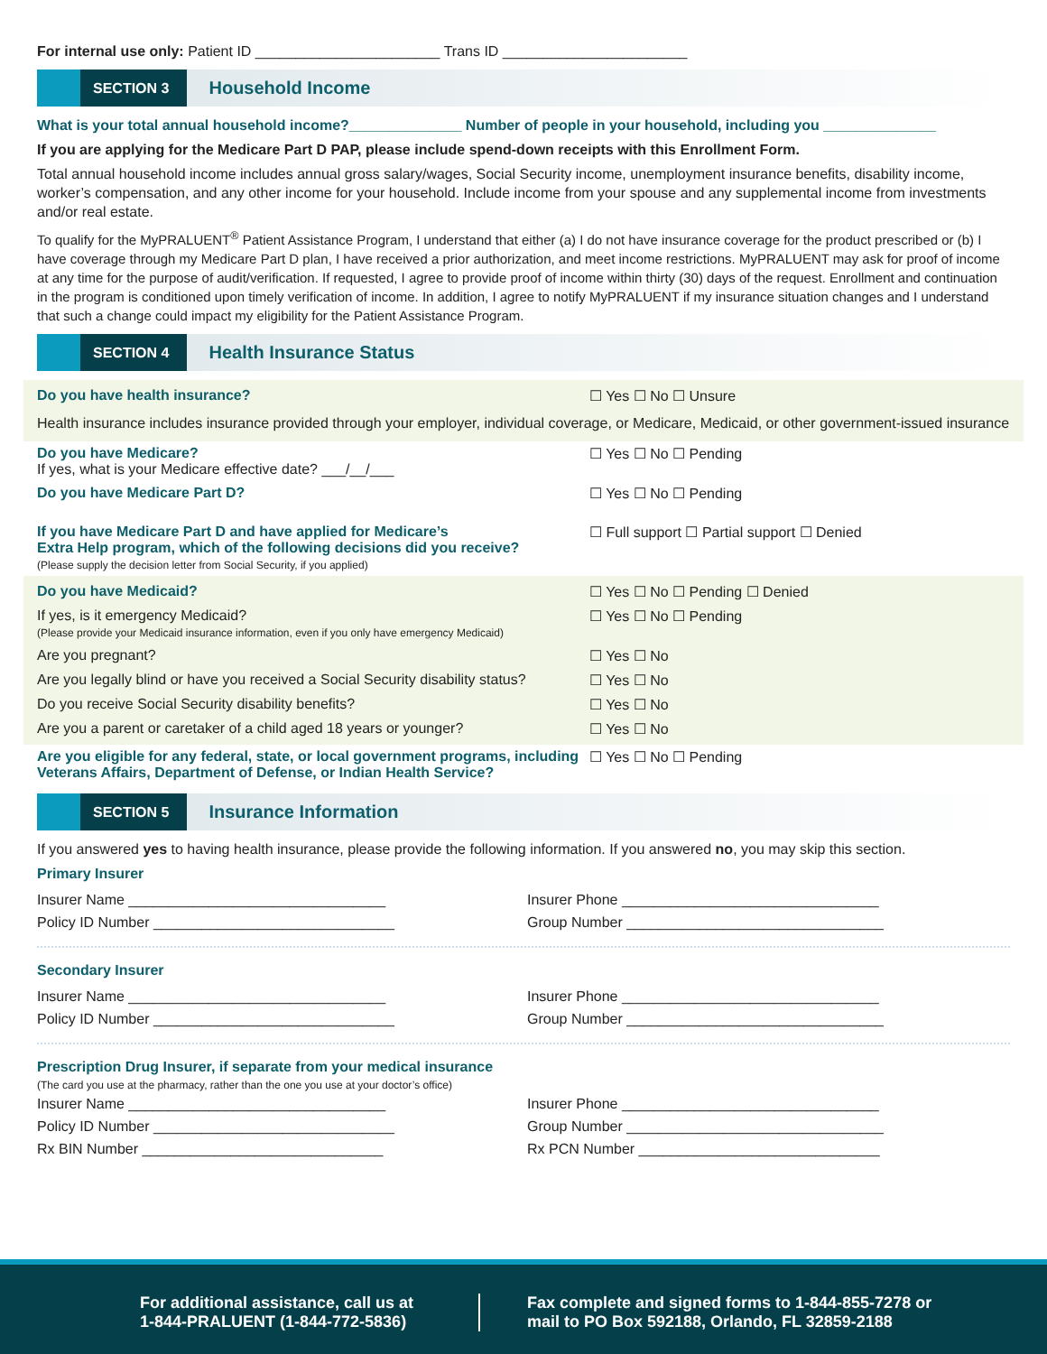For internal use only: Patient ID _______________________ Trans ID _______________________
SECTION 3
Household Income
What is your total annual household income?______________ Number of people in your household, including you ______________
If you are applying for the Medicare Part D PAP, please include spend-down receipts with this Enrollment Form.
Total annual household income includes annual gross salary/wages, Social Security income, unemployment insurance benefits, disability income, worker’s compensation, and any other income for your household. Include income from your spouse and any supplemental income from investments and/or real estate.
To qualify for the MyPRALUENT<sup>®</sup> Patient Assistance Program, I understand that either (a) I do not have insurance coverage for the product prescribed or (b) I have coverage through my Medicare Part D plan, I have received a prior authorization, and meet income restrictions. MyPRALUENT may ask for proof of income at any time for the purpose of audit/verification. If requested, I agree to provide proof of income within thirty (30) days of the request. Enrollment and continuation in the program is conditioned upon timely verification of income. In addition, I agree to notify MyPRALUENT if my insurance situation changes and I understand that such a change could impact my eligibility for the Patient Assistance Program.
SECTION 4
Health Insurance Status
Do you have health insurance? ☐ Yes ☐ No ☐ Unsure
Health insurance includes insurance provided through your employer, individual coverage, or Medicare, Medicaid, or other government-issued insurance
Do you have Medicare?
If yes, what is your Medicare effective date? ___/__/___
☐ Yes ☐ No ☐ Pending
Do you have Medicare Part D? ☐ Yes ☐ No ☐ Pending
If you have Medicare Part D and have applied for Medicare’s
Extra Help program, which of the following decisions did you receive?
(Please supply the decision letter from Social Security, if you applied)
☐ Full support ☐ Partial support ☐ Denied
Do you have Medicaid? ☐ Yes ☐ No ☐ Pending ☐ Denied
If yes, is it emergency Medicaid?
(Please provide your Medicaid insurance information, even if you only have emergency Medicaid)
☐ Yes ☐ No ☐ Pending
Are you pregnant? ☐ Yes ☐ No
Are you legally blind or have you received a Social Security disability status?
☐ Yes ☐ No
Do you receive Social Security disability benefits? ☐ Yes ☐ No
Are you a parent or caretaker of a child aged 18 years or younger?
☐ Yes ☐ No
Are you eligible for any federal, state, or local government programs, including Veterans Affairs, Department of Defense, or Indian Health Service?
☐ Yes ☐ No ☐ Pending
SECTION 5
Insurance Information
If you answered yes to having health insurance, please provide the following information. If you answered no, you may skip this section.
Primary Insurer
Insurer Name ________________________________
Insurer Phone ________________________________
Policy ID Number ______________________________
Group Number ________________________________
Secondary Insurer
Insurer Name ________________________________
Insurer Phone ________________________________
Policy ID Number ______________________________
Group Number ________________________________
Prescription Drug Insurer, if separate from your medical insurance
(The card you use at the pharmacy, rather than the one you use at your doctor’s office)
Insurer Name ________________________________
Insurer Phone ________________________________
Policy ID Number ______________________________
Group Number ________________________________
Rx BIN Number ______________________________
Rx PCN Number ______________________________
For additional assistance, call us at
1-844-PRALUENT (1-844-772-5836)
Fax complete and signed forms to 1-844-855-7278 or
mail to PO Box 592188, Orlando, FL 32859-2188